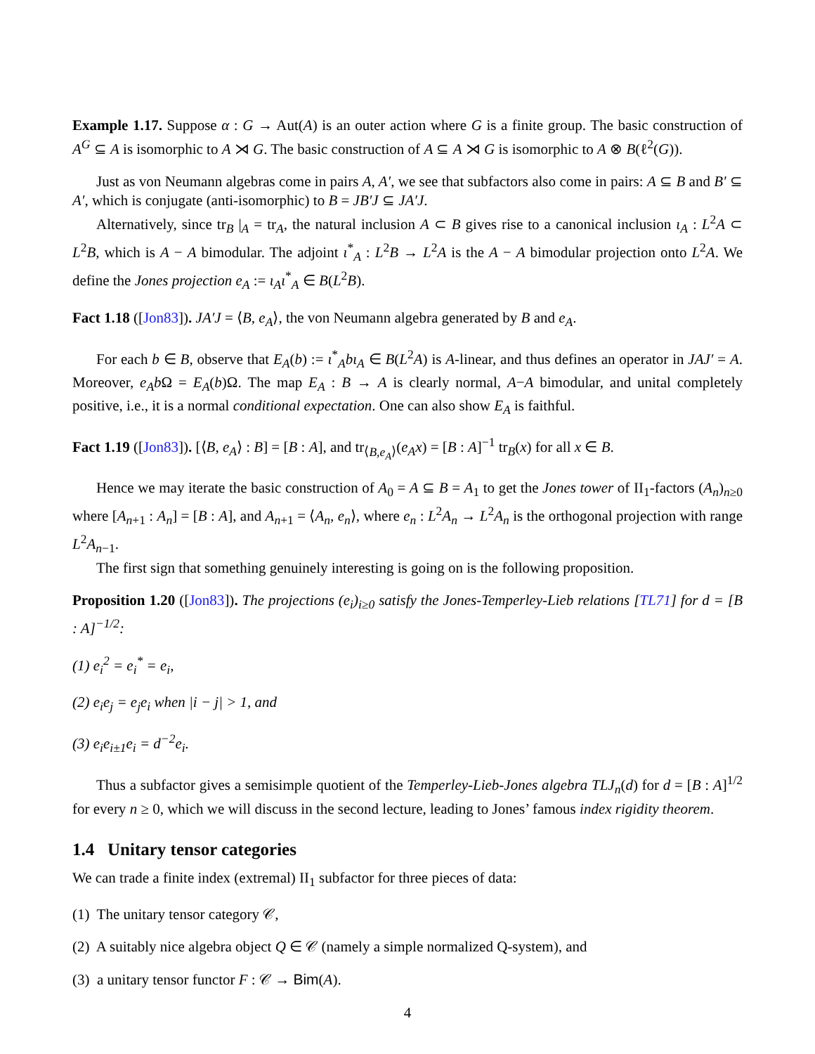Example 1.17. Suppose α : G → Aut(A) is an outer action where G is a finite group. The basic construction of A<sup>G</sup> ⊆ A is isomorphic to A ⋊ G. The basic construction of A ⊆ A ⋊ G is isomorphic to A ⊗ B(ℓ<sup>2</sup>(G)).
Just as von Neumann algebras come in pairs A, A′, we see that subfactors also come in pairs: A ⊆ B and B′ ⊆ A′, which is conjugate (anti-isomorphic) to B = JB′J ⊆ JA′J.
Alternatively, since tr<sub>B</sub> |<sub>A</sub> = tr<sub>A</sub>, the natural inclusion A ⊂ B gives rise to a canonical inclusion ι<sub>A</sub> : L<sup>2</sup>A ⊂ L<sup>2</sup>B, which is A − A bimodular. The adjoint ι<sup>*</sup><sub>A</sub> : L<sup>2</sup>B → L<sup>2</sup>A is the A − A bimodular projection onto L<sup>2</sup>A. We define the Jones projection e<sub>A</sub> := ι<sub>A</sub>ι<sup>*</sup><sub>A</sub> ∈ B(L<sup>2</sup>B).
Fact 1.18 ([Jon83]). JA′J = ⟨B, e<sub>A</sub>⟩, the von Neumann algebra generated by B and e<sub>A</sub>.
For each b ∈ B, observe that E<sub>A</sub>(b) := ι<sup>*</sup><sub>A</sub>bι<sub>A</sub> ∈ B(L<sup>2</sup>A) is A-linear, and thus defines an operator in JAJ′ = A. Moreover, e<sub>A</sub>b Ω = E<sub>A</sub>(b)Ω. The map E<sub>A</sub> : B → A is clearly normal, A−A bimodular, and unital completely positive, i.e., it is a normal conditional expectation. One can also show E<sub>A</sub> is faithful.
Fact 1.19 ([Jon83]). [⟨B, e<sub>A</sub>⟩ : B] = [B : A], and tr<sub>⟨B,e<sub>A</sub>⟩</sub>(e<sub>A</sub>x) = [B : A]<sup>−1</sup> tr<sub>B</sub>(x) for all x ∈ B.
Hence we may iterate the basic construction of A<sub>0</sub> = A ⊆ B = A<sub>1</sub> to get the Jones tower of II<sub>1</sub>-factors (A<sub>n</sub>)<sub>n≥0</sub> where [A<sub>n+1</sub> : A<sub>n</sub>] = [B : A], and A<sub>n+1</sub> = ⟨A<sub>n</sub>, e<sub>n</sub>⟩, where e<sub>n</sub> : L<sup>2</sup>A<sub>n</sub> → L<sup>2</sup>A<sub>n</sub> is the orthogonal projection with range L<sup>2</sup>A<sub>n−1</sub>.
The first sign that something genuinely interesting is going on is the following proposition.
Proposition 1.20 ([Jon83]). The projections (e<sub>i</sub>)<sub>i≥0</sub> satisfy the Jones-Temperley-Lieb relations [TL71] for d = [B : A]<sup>−1/2</sup>:
(1) e<sub>i</sub><sup>2</sup> = e<sub>i</sub><sup>*</sup> = e<sub>i</sub>,
(2) e<sub>i</sub>e<sub>j</sub> = e<sub>j</sub>e<sub>i</sub> when |i − j| > 1, and
(3) e<sub>i</sub>e<sub>i±1</sub>e<sub>i</sub> = d<sup>−2</sup>e<sub>i</sub>.
Thus a subfactor gives a semisimple quotient of the Temperley-Lieb-Jones algebra TLJ<sub>n</sub>(d) for d = [B : A]<sup>1/2</sup> for every n ≥ 0, which we will discuss in the second lecture, leading to Jones’ famous index rigidity theorem.
1.4 Unitary tensor categories
We can trade a finite index (extremal) II<sub>1</sub> subfactor for three pieces of data:
(1) The unitary tensor category 𝒞,
(2) A suitably nice algebra object Q ∈ 𝒞 (namely a simple normalized Q-system), and
(3) a unitary tensor functor F : 𝒞 → Bim(A).
4